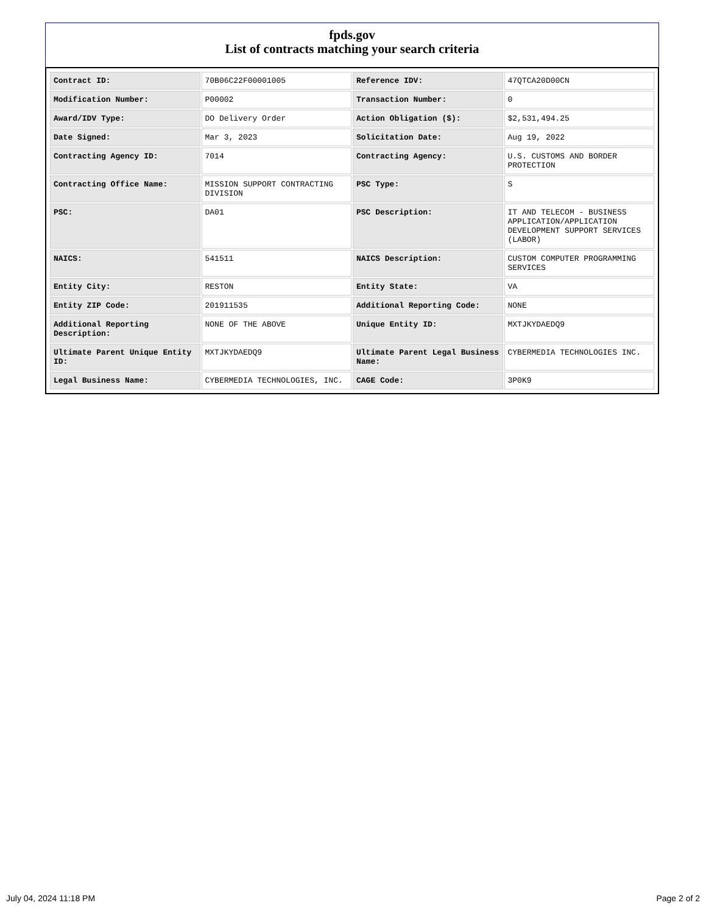fpds.gov
List of contracts matching your search criteria
| Contract ID: | 70B06C22F00001005 | Reference IDV: | 47QTCA20D00CN |
| Modification Number: | P00002 | Transaction Number: | 0 |
| Award/IDV Type: | DO Delivery Order | Action Obligation ($): | $2,531,494.25 |
| Date Signed: | Mar 3, 2023 | Solicitation Date: | Aug 19, 2022 |
| Contracting Agency ID: | 7014 | Contracting Agency: | U.S. CUSTOMS AND BORDER PROTECTION |
| Contracting Office Name: | MISSION SUPPORT CONTRACTING DIVISION | PSC Type: | S |
| PSC: | DA01 | PSC Description: | IT AND TELECOM - BUSINESS APPLICATION/APPLICATION DEVELOPMENT SUPPORT SERVICES (LABOR) |
| NAICS: | 541511 | NAICS Description: | CUSTOM COMPUTER PROGRAMMING SERVICES |
| Entity City: | RESTON | Entity State: | VA |
| Entity ZIP Code: | 201911535 | Additional Reporting Code: | NONE |
| Additional Reporting Description: | NONE OF THE ABOVE | Unique Entity ID: | MXTJKYDAEDQ9 |
| Ultimate Parent Unique Entity ID: | MXTJKYDAEDQ9 | Ultimate Parent Legal Business Name: | CYBERMEDIA TECHNOLOGIES INC. |
| Legal Business Name: | CYBERMEDIA TECHNOLOGIES, INC. | CAGE Code: | 3P0K9 |
July 04, 2024 11:18 PM Page 2 of 2